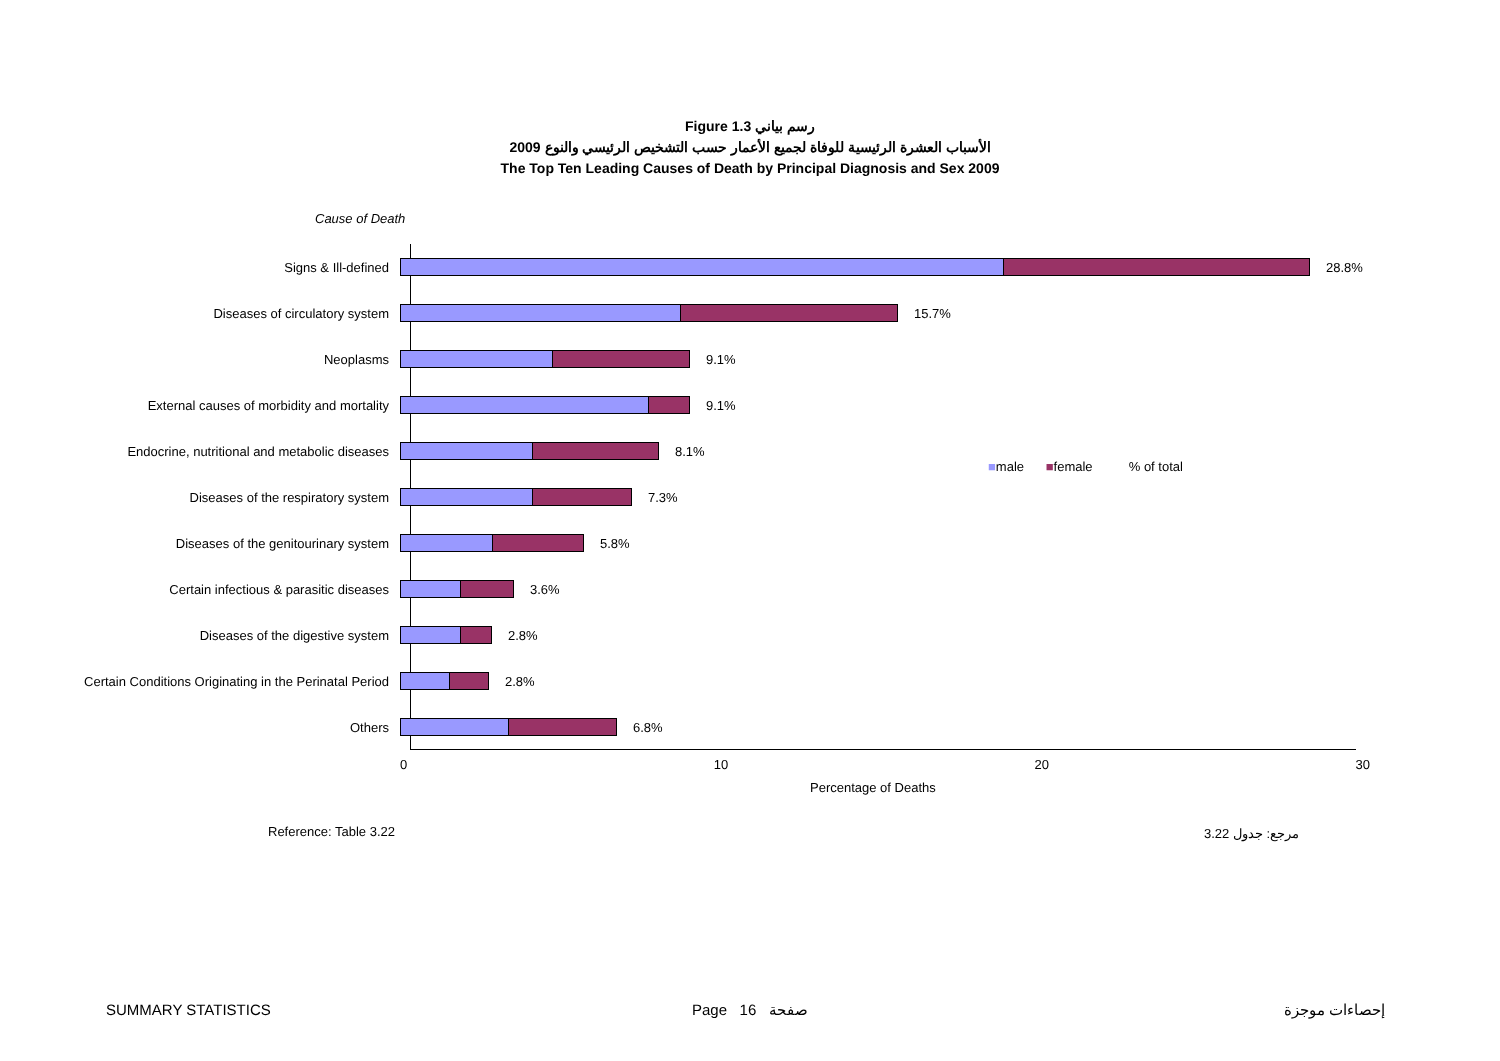Figure 1.3 رسم بياني
الأسباب العشرة الرئيسية للوفاة لجميع الأعمار حسب التشخيص الرئيسي والنوع 2009
The Top Ten Leading Causes of Death by Principal Diagnosis and Sex 2009
Cause of Death
Signs & Ill-defined 28.8%
Diseases of circulatory system 15.7%
Neoplasms 9.1%
External causes of morbidity and mortality 9.1%
Endocrine, nutritional and metabolic diseases 8.1%
Diseases of the respiratory system 7.3%
Diseases of the genitourinary system 5.8%
Certain infectious & parasitic diseases 3.6%
Diseases of the digestive system 2.8%
Certain Conditions Originating in the Perinatal Period
2.8%
Others 6.8%
0 10 20 30
Percentage of Deaths
■male ■female % of total
Reference: Table 3.22 مرجع: جدول 3.22
SUMMARY STATISTICS Page 16 صفحة إحصاءات موجزة